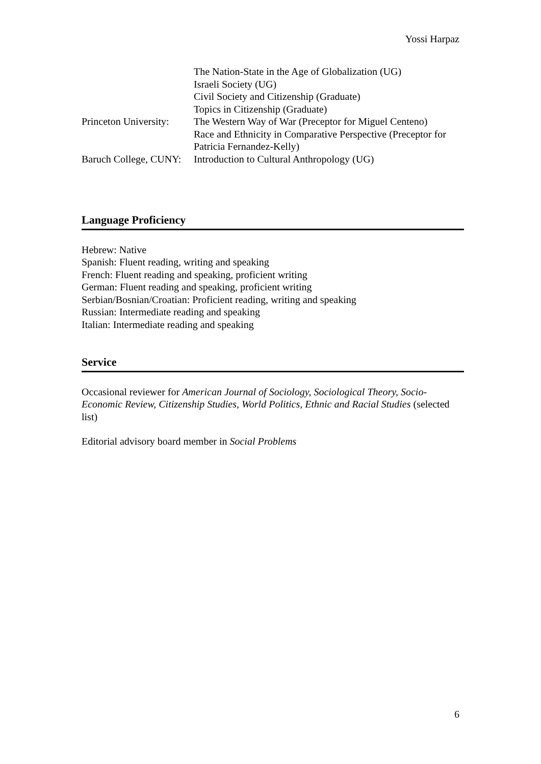Yossi Harpaz
The Nation-State in the Age of Globalization (UG)
Israeli Society (UG)
Civil Society and Citizenship (Graduate)
Topics in Citizenship (Graduate)
Princeton University:
The Western Way of War (Preceptor for Miguel Centeno)
Race and Ethnicity in Comparative Perspective (Preceptor for Patricia Fernandez-Kelly)
Baruch College, CUNY:
Introduction to Cultural Anthropology (UG)
Language Proficiency
Hebrew: Native
Spanish: Fluent reading, writing and speaking
French: Fluent reading and speaking, proficient writing
German: Fluent reading and speaking, proficient writing
Serbian/Bosnian/Croatian: Proficient reading, writing and speaking
Russian: Intermediate reading and speaking
Italian: Intermediate reading and speaking
Service
Occasional reviewer for American Journal of Sociology, Sociological Theory, Socio-Economic Review, Citizenship Studies, World Politics, Ethnic and Racial Studies (selected list)
Editorial advisory board member in Social Problems
6